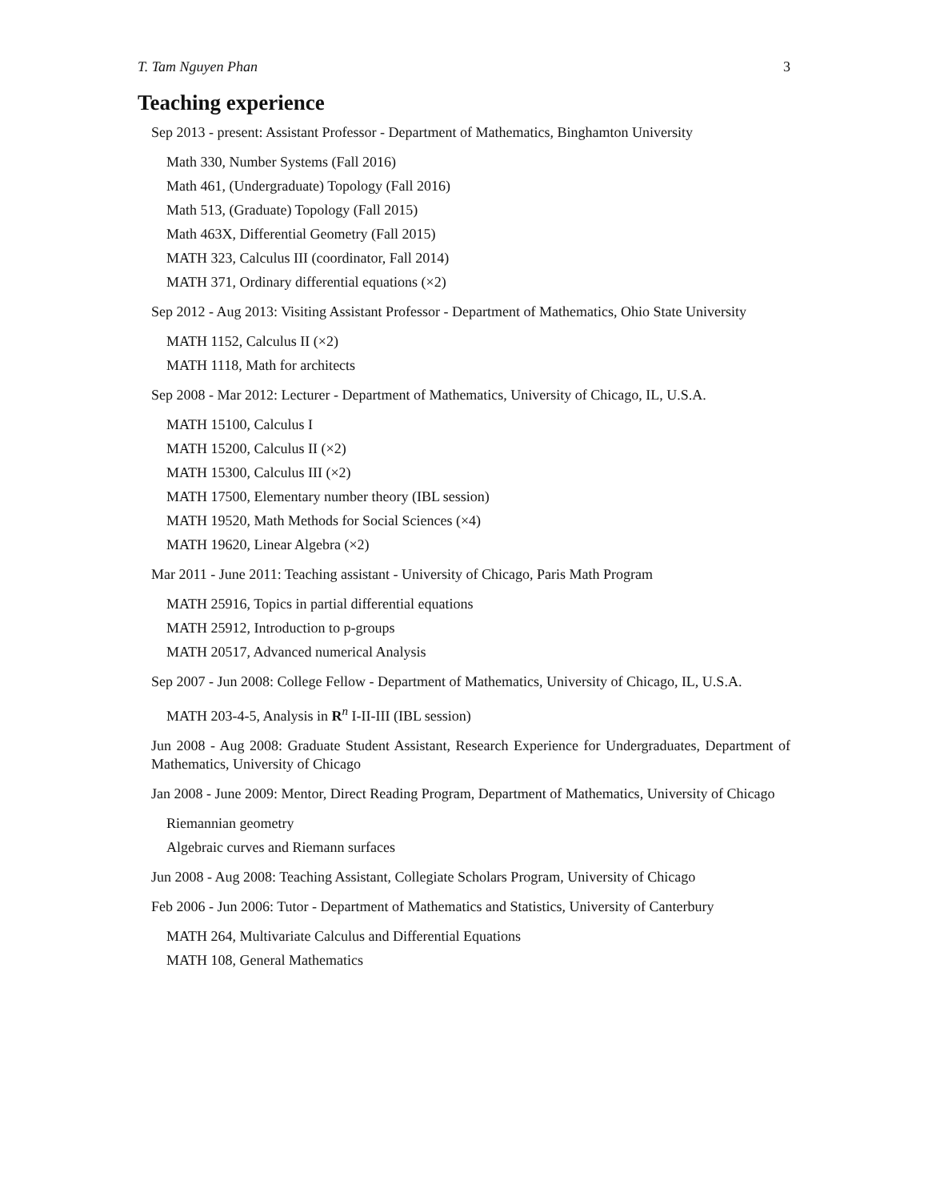T. Tam Nguyen Phan 3
Teaching experience
Sep 2013 - present: Assistant Professor - Department of Mathematics, Binghamton University
Math 330, Number Systems (Fall 2016)
Math 461, (Undergraduate) Topology (Fall 2016)
Math 513, (Graduate) Topology (Fall 2015)
Math 463X, Differential Geometry (Fall 2015)
MATH 323, Calculus III (coordinator, Fall 2014)
MATH 371, Ordinary differential equations (×2)
Sep 2012 - Aug 2013: Visiting Assistant Professor - Department of Mathematics, Ohio State University
MATH 1152, Calculus II (×2)
MATH 1118, Math for architects
Sep 2008 - Mar 2012: Lecturer - Department of Mathematics, University of Chicago, IL, U.S.A.
MATH 15100, Calculus I
MATH 15200, Calculus II (×2)
MATH 15300, Calculus III (×2)
MATH 17500, Elementary number theory (IBL session)
MATH 19520, Math Methods for Social Sciences (×4)
MATH 19620, Linear Algebra (×2)
Mar 2011 - June 2011: Teaching assistant - University of Chicago, Paris Math Program
MATH 25916, Topics in partial differential equations
MATH 25912, Introduction to p-groups
MATH 20517, Advanced numerical Analysis
Sep 2007 - Jun 2008: College Fellow - Department of Mathematics, University of Chicago, IL, U.S.A.
MATH 203-4-5, Analysis in R<sup>n</sup> I-II-III (IBL session)
Jun 2008 - Aug 2008: Graduate Student Assistant, Research Experience for Undergraduates, Department of Mathematics, University of Chicago
Jan 2008 - June 2009: Mentor, Direct Reading Program, Department of Mathematics, University of Chicago
Riemannian geometry
Algebraic curves and Riemann surfaces
Jun 2008 - Aug 2008: Teaching Assistant, Collegiate Scholars Program, University of Chicago
Feb 2006 - Jun 2006: Tutor - Department of Mathematics and Statistics, University of Canterbury
MATH 264, Multivariate Calculus and Differential Equations
MATH 108, General Mathematics